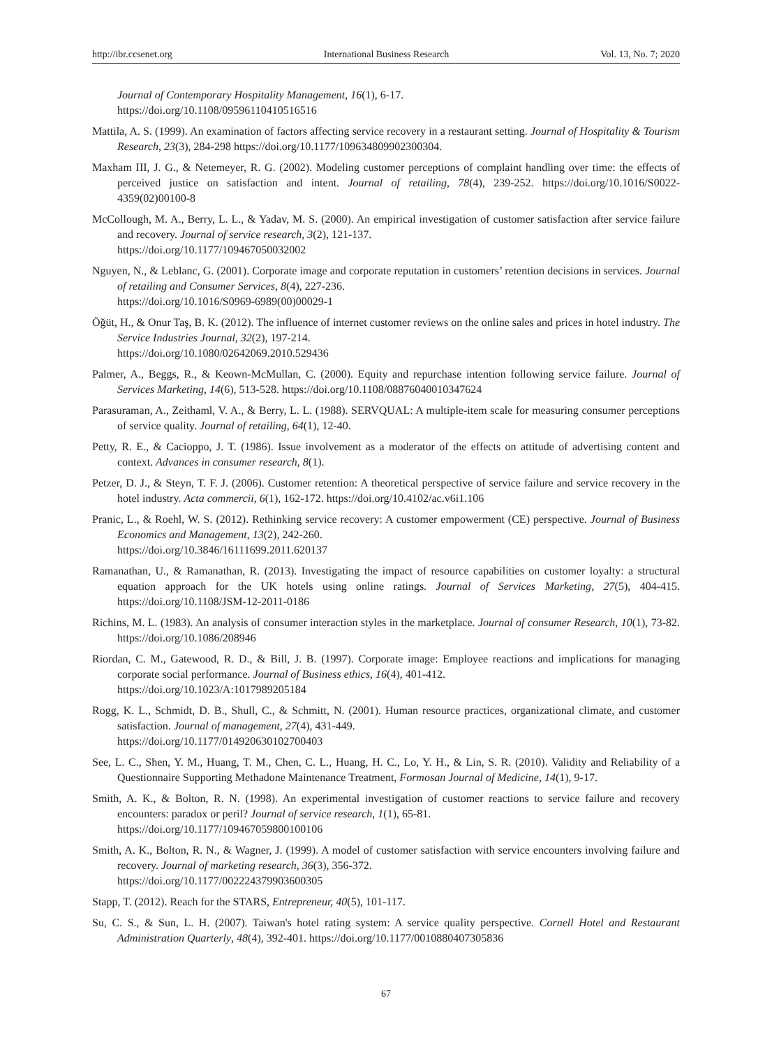http://ibr.ccsenet.org International Business Research Vol. 13, No. 7; 2020
Journal of Contemporary Hospitality Management, 16(1), 6-17.
https://doi.org/10.1108/09596110410516516
Mattila, A. S. (1999). An examination of factors affecting service recovery in a restaurant setting. Journal of Hospitality & Tourism Research, 23(3), 284-298 https://doi.org/10.1177/109634809902300304.
Maxham III, J. G., & Netemeyer, R. G. (2002). Modeling customer perceptions of complaint handling over time: the effects of perceived justice on satisfaction and intent. Journal of retailing, 78(4), 239-252. https://doi.org/10.1016/S0022-4359(02)00100-8
McCollough, M. A., Berry, L. L., & Yadav, M. S. (2000). An empirical investigation of customer satisfaction after service failure and recovery. Journal of service research, 3(2), 121-137.
https://doi.org/10.1177/109467050032002
Nguyen, N., & Leblanc, G. (2001). Corporate image and corporate reputation in customers’ retention decisions in services. Journal of retailing and Consumer Services, 8(4), 227-236.
https://doi.org/10.1016/S0969-6989(00)00029-1
Öğüt, H., & Onur Taş, B. K. (2012). The influence of internet customer reviews on the online sales and prices in hotel industry. The Service Industries Journal, 32(2), 197-214.
https://doi.org/10.1080/02642069.2010.529436
Palmer, A., Beggs, R., & Keown-McMullan, C. (2000). Equity and repurchase intention following service failure. Journal of Services Marketing, 14(6), 513-528. https://doi.org/10.1108/08876040010347624
Parasuraman, A., Zeithaml, V. A., & Berry, L. L. (1988). SERVQUAL: A multiple-item scale for measuring consumer perceptions of service quality. Journal of retailing, 64(1), 12-40.
Petty, R. E., & Cacioppo, J. T. (1986). Issue involvement as a moderator of the effects on attitude of advertising content and context. Advances in consumer research, 8(1).
Petzer, D. J., & Steyn, T. F. J. (2006). Customer retention: A theoretical perspective of service failure and service recovery in the hotel industry. Acta commercii, 6(1), 162-172. https://doi.org/10.4102/ac.v6i1.106
Pranic, L., & Roehl, W. S. (2012). Rethinking service recovery: A customer empowerment (CE) perspective. Journal of Business Economics and Management, 13(2), 242-260.
https://doi.org/10.3846/16111699.2011.620137
Ramanathan, U., & Ramanathan, R. (2013). Investigating the impact of resource capabilities on customer loyalty: a structural equation approach for the UK hotels using online ratings. Journal of Services Marketing, 27(5), 404-415. https://doi.org/10.1108/JSM-12-2011-0186
Richins, M. L. (1983). An analysis of consumer interaction styles in the marketplace. Journal of consumer Research, 10(1), 73-82. https://doi.org/10.1086/208946
Riordan, C. M., Gatewood, R. D., & Bill, J. B. (1997). Corporate image: Employee reactions and implications for managing corporate social performance. Journal of Business ethics, 16(4), 401-412.
https://doi.org/10.1023/A:1017989205184
Rogg, K. L., Schmidt, D. B., Shull, C., & Schmitt, N. (2001). Human resource practices, organizational climate, and customer satisfaction. Journal of management, 27(4), 431-449.
https://doi.org/10.1177/014920630102700403
See, L. C., Shen, Y. M., Huang, T. M., Chen, C. L., Huang, H. C., Lo, Y. H., & Lin, S. R. (2010). Validity and Reliability of a Questionnaire Supporting Methadone Maintenance Treatment, Formosan Journal of Medicine, 14(1), 9-17.
Smith, A. K., & Bolton, R. N. (1998). An experimental investigation of customer reactions to service failure and recovery encounters: paradox or peril? Journal of service research, 1(1), 65-81.
https://doi.org/10.1177/109467059800100106
Smith, A. K., Bolton, R. N., & Wagner, J. (1999). A model of customer satisfaction with service encounters involving failure and recovery. Journal of marketing research, 36(3), 356-372.
https://doi.org/10.1177/002224379903600305
Stapp, T. (2012). Reach for the STARS, Entrepreneur, 40(5), 101-117.
Su, C. S., & Sun, L. H. (2007). Taiwan's hotel rating system: A service quality perspective. Cornell Hotel and Restaurant Administration Quarterly, 48(4), 392-401. https://doi.org/10.1177/0010880407305836
67